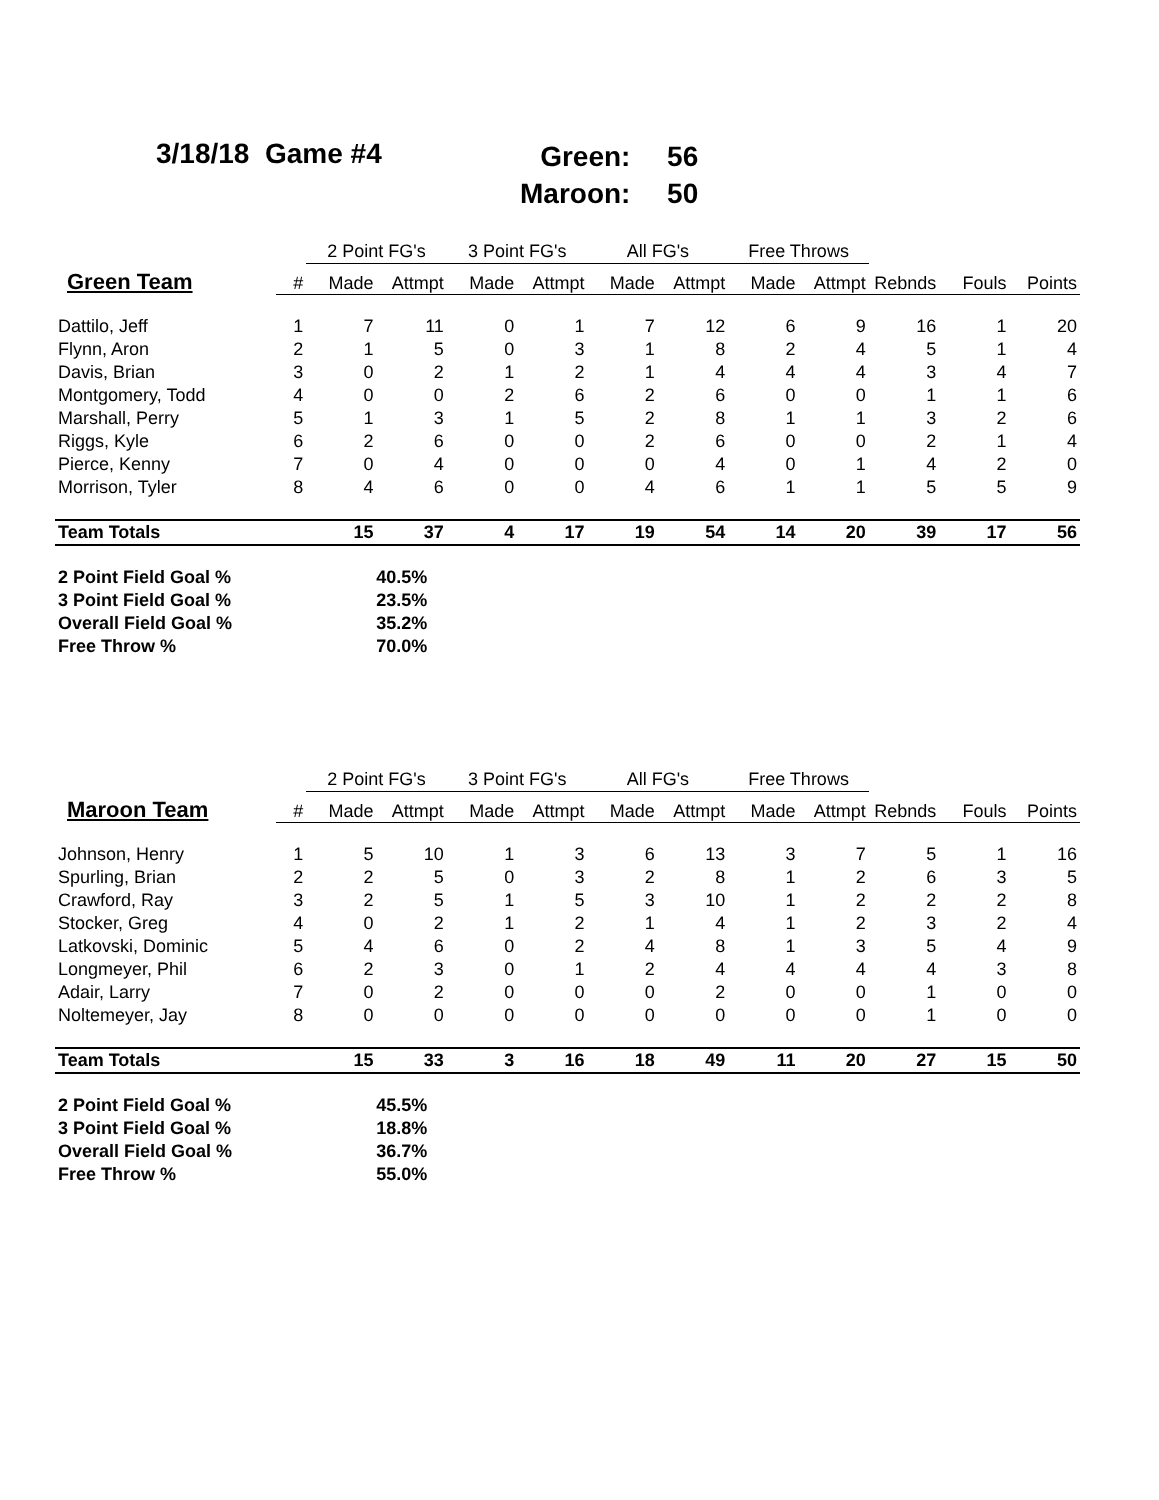3/18/18 Game #4
Green: 56
Maroon: 50
| | | 2 Point FG's | | 3 Point FG's | | All FG's | | Free Throws | | | | |
| --- | --- | --- | --- | --- | --- | --- | --- | --- | --- | --- | --- | --- |
| Green Team | # | Made | Attmpt | Made | Attmpt | Made | Attmpt | Made | Attmpt | Rebnds | Fouls | Points |
| Dattilo, Jeff | 1 | 7 | 11 | 0 | 1 | 7 | 12 | 6 | 9 | 16 | 1 | 20 |
| Flynn, Aron | 2 | 1 | 5 | 0 | 3 | 1 | 8 | 2 | 4 | 5 | 1 | 4 |
| Davis, Brian | 3 | 0 | 2 | 1 | 2 | 1 | 4 | 4 | 4 | 3 | 4 | 7 |
| Montgomery, Todd | 4 | 0 | 0 | 2 | 6 | 2 | 6 | 0 | 0 | 1 | 1 | 6 |
| Marshall, Perry | 5 | 1 | 3 | 1 | 5 | 2 | 8 | 1 | 1 | 3 | 2 | 6 |
| Riggs, Kyle | 6 | 2 | 6 | 0 | 0 | 2 | 6 | 0 | 0 | 2 | 1 | 4 |
| Pierce, Kenny | 7 | 0 | 4 | 0 | 0 | 0 | 4 | 0 | 1 | 4 | 2 | 0 |
| Morrison, Tyler | 8 | 4 | 6 | 0 | 0 | 4 | 6 | 1 | 1 | 5 | 5 | 9 |
| Team Totals | | 15 | 37 | 4 | 17 | 19 | 54 | 14 | 20 | 39 | 17 | 56 |
| 2 Point Field Goal % | | 40.5% | | | | | | | | | | |
| 3 Point Field Goal % | | 23.5% | | | | | | | | | | |
| Overall Field Goal % | | 35.2% | | | | | | | | | | |
| Free Throw % | | 70.0% | | | | | | | | | | |
| | | 2 Point FG's | | 3 Point FG's | | All FG's | | Free Throws | | | | |
| --- | --- | --- | --- | --- | --- | --- | --- | --- | --- | --- | --- | --- |
| Maroon Team | # | Made | Attmpt | Made | Attmpt | Made | Attmpt | Made | Attmpt | Rebnds | Fouls | Points |
| Johnson, Henry | 1 | 5 | 10 | 1 | 3 | 6 | 13 | 3 | 7 | 5 | 1 | 16 |
| Spurling, Brian | 2 | 2 | 5 | 0 | 3 | 2 | 8 | 1 | 2 | 6 | 3 | 5 |
| Crawford, Ray | 3 | 2 | 5 | 1 | 5 | 3 | 10 | 1 | 2 | 2 | 2 | 8 |
| Stocker, Greg | 4 | 0 | 2 | 1 | 2 | 1 | 4 | 1 | 2 | 3 | 2 | 4 |
| Latkovski, Dominic | 5 | 4 | 6 | 0 | 2 | 4 | 8 | 1 | 3 | 5 | 4 | 9 |
| Longmeyer, Phil | 6 | 2 | 3 | 0 | 1 | 2 | 4 | 4 | 4 | 4 | 3 | 8 |
| Adair, Larry | 7 | 0 | 2 | 0 | 0 | 0 | 2 | 0 | 0 | 1 | 0 | 0 |
| Noltemeyer, Jay | 8 | 0 | 0 | 0 | 0 | 0 | 0 | 0 | 0 | 1 | 0 | 0 |
| Team Totals | | 15 | 33 | 3 | 16 | 18 | 49 | 11 | 20 | 27 | 15 | 50 |
| 2 Point Field Goal % | | 45.5% | | | | | | | | | | |
| 3 Point Field Goal % | | 18.8% | | | | | | | | | | |
| Overall Field Goal % | | 36.7% | | | | | | | | | | |
| Free Throw % | | 55.0% | | | | | | | | | | |